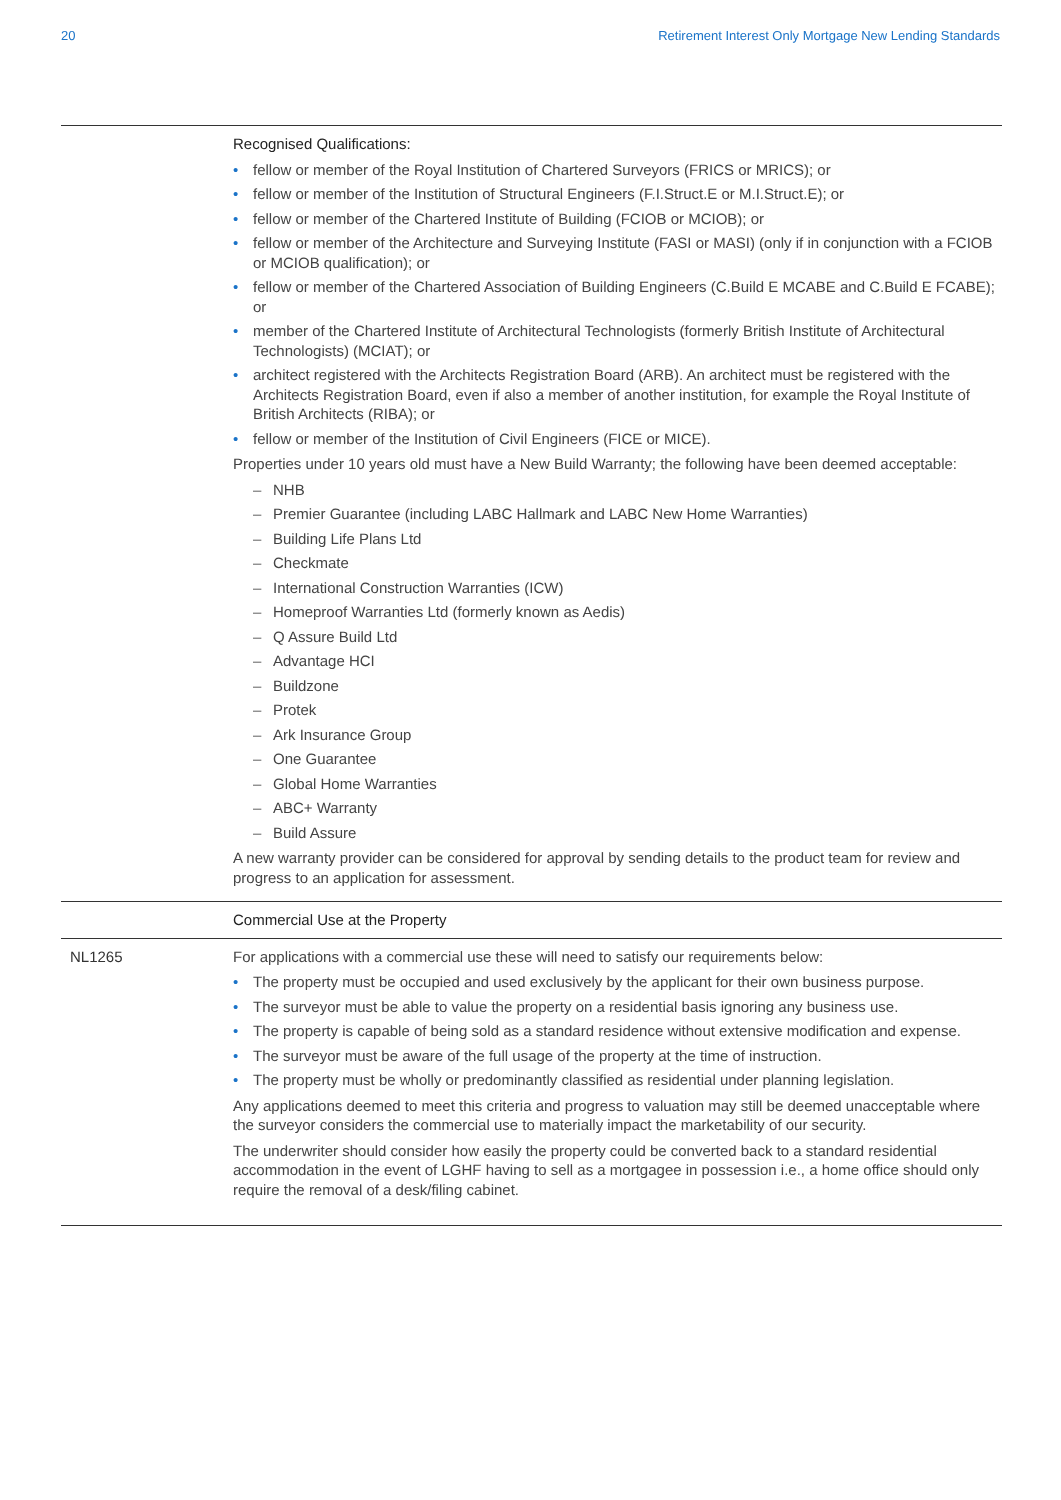20 Retirement Interest Only Mortgage New Lending Standards
| | Recognised Qualifications: • fellow or member of the Royal Institution of Chartered Surveyors (FRICS or MRICS); or • fellow or member of the Institution of Structural Engineers (F.I.Struct.E or M.I.Struct.E); or • fellow or member of the Chartered Institute of Building (FCIOB or MCIOB); or • fellow or member of the Architecture and Surveying Institute (FASI or MASI) (only if in conjunction with a FCIOB or MCIOB qualification); or • fellow or member of the Chartered Association of Building Engineers (C.Build E MCABE and C.Build E FCABE); or • member of the Chartered Institute of Architectural Technologists (formerly British Institute of Architectural Technologists) (MCIAT); or • architect registered with the Architects Registration Board (ARB). An architect must be registered with the Architects Registration Board, even if also a member of another institution, for example the Royal Institute of British Architects (RIBA); or • fellow or member of the Institution of Civil Engineers (FICE or MICE). Properties under 10 years old must have a New Build Warranty; the following have been deemed acceptable: – NHB – Premier Guarantee (including LABC Hallmark and LABC New Home Warranties) – Building Life Plans Ltd – Checkmate – International Construction Warranties (ICW) – Homeproof Warranties Ltd (formerly known as Aedis) – Q Assure Build Ltd – Advantage HCI – Buildzone – Protek – Ark Insurance Group – One Guarantee – Global Home Warranties – ABC+ Warranty – Build Assure A new warranty provider can be considered for approval by sending details to the product team for review and progress to an application for assessment. |
| | Commercial Use at the Property |
| NL1265 | For applications with a commercial use these will need to satisfy our requirements below: • The property must be occupied and used exclusively by the applicant for their own business purpose. • The surveyor must be able to value the property on a residential basis ignoring any business use. • The property is capable of being sold as a standard residence without extensive modification and expense. • The surveyor must be aware of the full usage of the property at the time of instruction. • The property must be wholly or predominantly classified as residential under planning legislation. Any applications deemed to meet this criteria and progress to valuation may still be deemed unacceptable where the surveyor considers the commercial use to materially impact the marketability of our security. The underwriter should consider how easily the property could be converted back to a standard residential accommodation in the event of LGHF having to sell as a mortgagee in possession i.e., a home office should only require the removal of a desk/filing cabinet. |